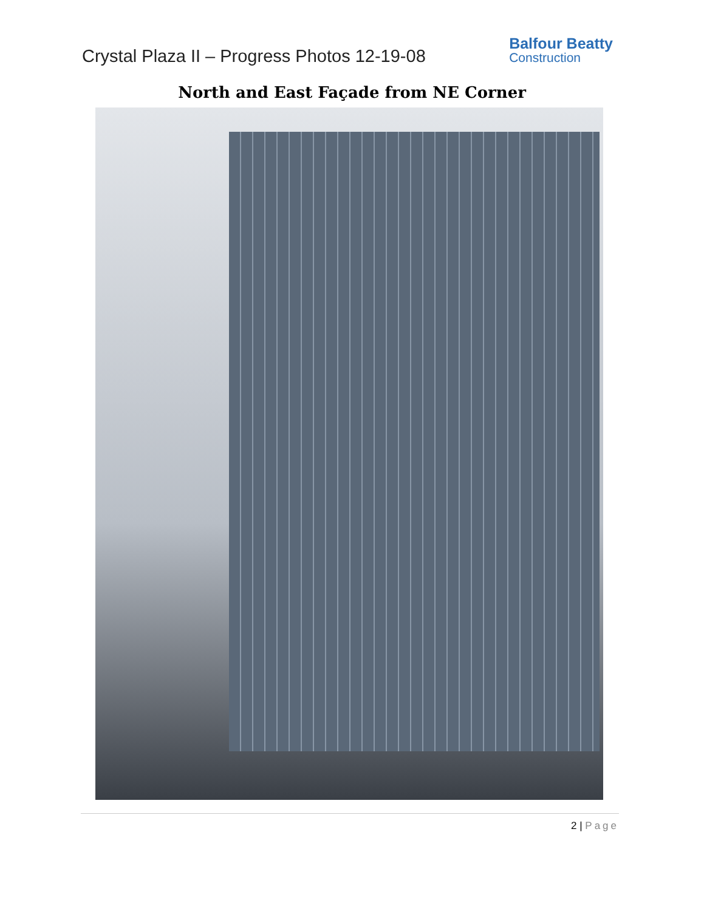Crystal Plaza II – Progress Photos 12-19-08
Balfour Beatty
Construction
North and East Façade from NE Corner
2 | Page